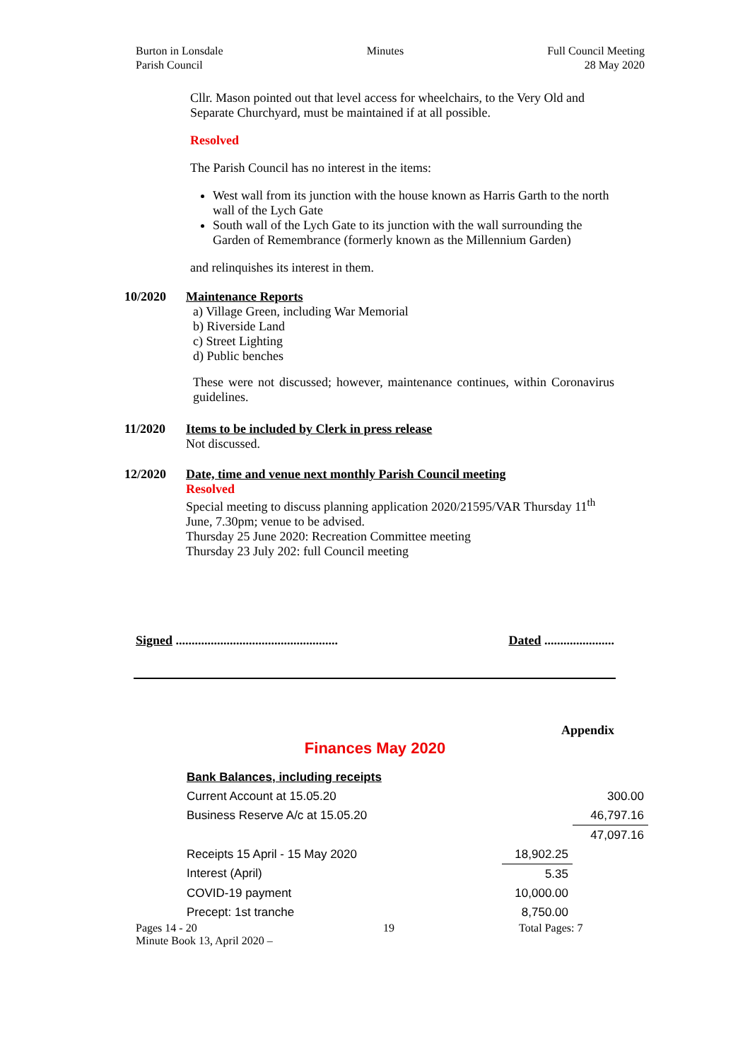Burton in Lonsdale
Parish Council
Minutes Full Council Meeting
28 May 2020
Cllr. Mason pointed out that level access for wheelchairs, to the Very Old and Separate Churchyard, must be maintained if at all possible.
Resolved
The Parish Council has no interest in the items:
West wall from its junction with the house known as Harris Garth to the north wall of the Lych Gate
South wall of the Lych Gate to its junction with the wall surrounding the Garden of Remembrance (formerly known as the Millennium Garden)
and relinquishes its interest in them.
10/2020 Maintenance Reports
a) Village Green, including War Memorial
b) Riverside Land
c) Street Lighting
d) Public benches
These were not discussed; however, maintenance continues, within Coronavirus guidelines.
11/2020 Items to be included by Clerk in press release
Not discussed.
12/2020 Date, time and venue next monthly Parish Council meeting
Resolved
Special meeting to discuss planning application 2020/21595/VAR Thursday 11<sup>th</sup> June, 7.30pm; venue to be advised.
Thursday 25 June 2020: Recreation Committee meeting
Thursday 23 July 202: full Council meeting
Signed ................................................... Dated ......................
Appendix
Finances May 2020
| Bank Balances, including receipts | | |
| Current Account at 15.05.20 | | 300.00 |
| Business Reserve A/c at 15.05.20 | | 46,797.16 |
| | | 47,097.16 |
| Receipts 15 April - 15 May 2020 | 18,902.25 | |
| Interest (April) | 5.35 | |
| COVID-19 payment | 10,000.00 | |
| Precept: 1st tranche | 8,750.00 | |
Pages 14 - 20 19 Total Pages: 7
Minute Book 13, April 2020 –